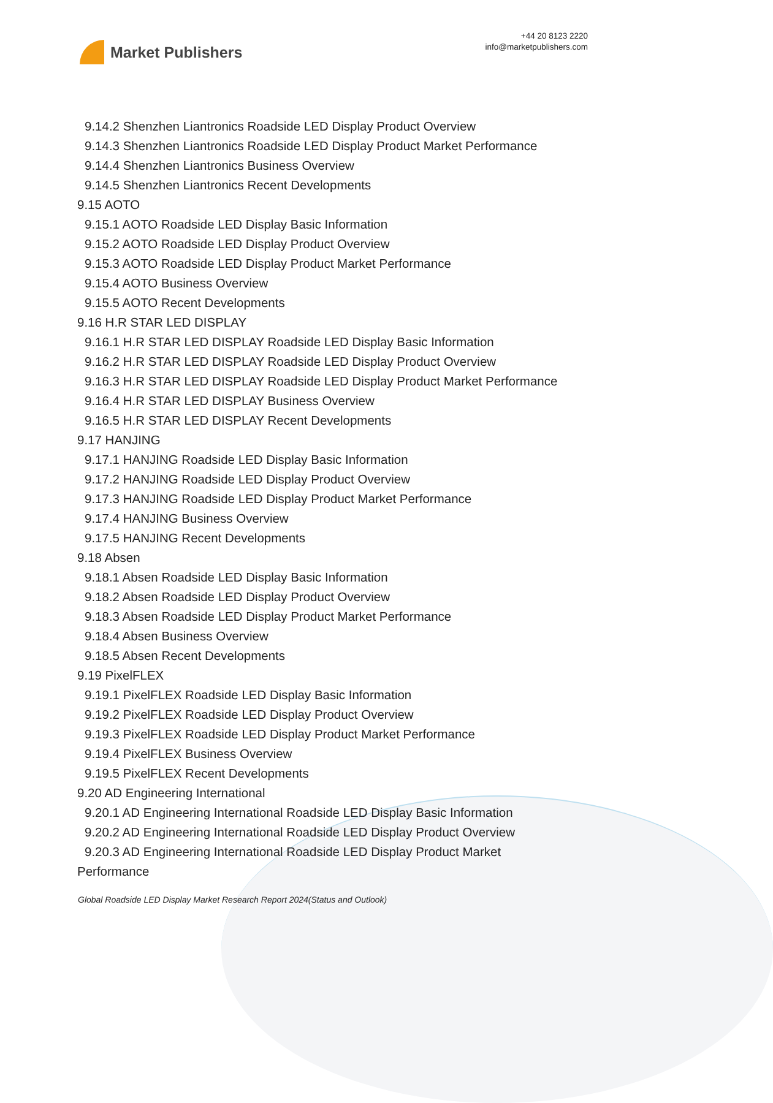Market Publishers
+44 20 8123 2220
info@marketpublishers.com
9.14.2 Shenzhen Liantronics Roadside LED Display Product Overview
9.14.3 Shenzhen Liantronics Roadside LED Display Product Market Performance
9.14.4 Shenzhen Liantronics Business Overview
9.14.5 Shenzhen Liantronics Recent Developments
9.15 AOTO
9.15.1 AOTO Roadside LED Display Basic Information
9.15.2 AOTO Roadside LED Display Product Overview
9.15.3 AOTO Roadside LED Display Product Market Performance
9.15.4 AOTO Business Overview
9.15.5 AOTO Recent Developments
9.16 H.R STAR LED DISPLAY
9.16.1 H.R STAR LED DISPLAY Roadside LED Display Basic Information
9.16.2 H.R STAR LED DISPLAY Roadside LED Display Product Overview
9.16.3 H.R STAR LED DISPLAY Roadside LED Display Product Market Performance
9.16.4 H.R STAR LED DISPLAY Business Overview
9.16.5 H.R STAR LED DISPLAY Recent Developments
9.17 HANJING
9.17.1 HANJING Roadside LED Display Basic Information
9.17.2 HANJING Roadside LED Display Product Overview
9.17.3 HANJING Roadside LED Display Product Market Performance
9.17.4 HANJING Business Overview
9.17.5 HANJING Recent Developments
9.18 Absen
9.18.1 Absen Roadside LED Display Basic Information
9.18.2 Absen Roadside LED Display Product Overview
9.18.3 Absen Roadside LED Display Product Market Performance
9.18.4 Absen Business Overview
9.18.5 Absen Recent Developments
9.19 PixelFLEX
9.19.1 PixelFLEX Roadside LED Display Basic Information
9.19.2 PixelFLEX Roadside LED Display Product Overview
9.19.3 PixelFLEX Roadside LED Display Product Market Performance
9.19.4 PixelFLEX Business Overview
9.19.5 PixelFLEX Recent Developments
9.20 AD Engineering International
9.20.1 AD Engineering International Roadside LED Display Basic Information
9.20.2 AD Engineering International Roadside LED Display Product Overview
9.20.3 AD Engineering International Roadside LED Display Product Market
Performance
Global Roadside LED Display Market Research Report 2024(Status and Outlook)